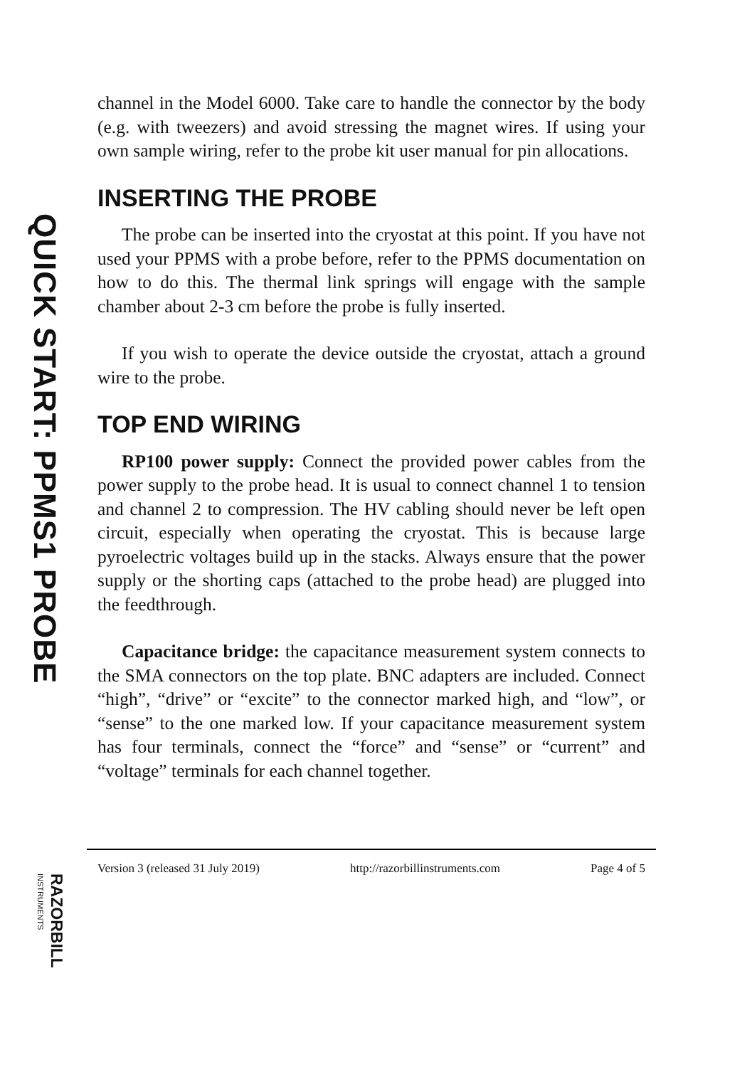QUICK START: PPMS1 PROBE
RAZORBILL INSTRUMENTS
channel in the Model 6000. Take care to handle the connector by the body (e.g. with tweezers) and avoid stressing the magnet wires. If using your own sample wiring, refer to the probe kit user manual for pin allocations.
INSERTING THE PROBE
The probe can be inserted into the cryostat at this point. If you have not used your PPMS with a probe before, refer to the PPMS documentation on how to do this. The thermal link springs will engage with the sample chamber about 2-3 cm before the probe is fully inserted.
If you wish to operate the device outside the cryostat, attach a ground wire to the probe.
TOP END WIRING
RP100 power supply: Connect the provided power cables from the power supply to the probe head. It is usual to connect channel 1 to tension and channel 2 to compression. The HV cabling should never be left open circuit, especially when operating the cryostat. This is because large pyroelectric voltages build up in the stacks. Always ensure that the power supply or the shorting caps (attached to the probe head) are plugged into the feedthrough.
Capacitance bridge: the capacitance measurement system connects to the SMA connectors on the top plate. BNC adapters are included. Connect “high”, “drive” or “excite” to the connector marked high, and “low”, or “sense” to the one marked low. If your capacitance measurement system has four terminals, connect the “force” and “sense” or “current” and “voltage” terminals for each channel together.
Version 3 (released 31 July 2019) http://razorbillinstruments.com Page 4 of 5